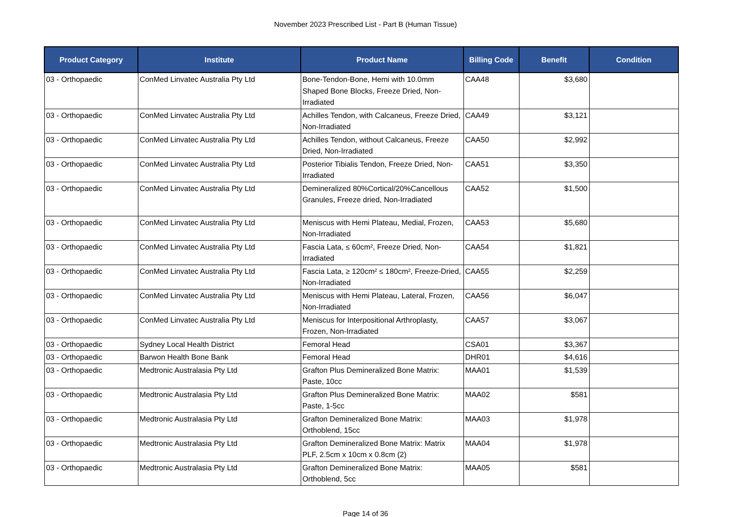November 2023 Prescribed List - Part B (Human Tissue)
| Product Category | Institute | Product Name | Billing Code | Benefit | Condition |
| --- | --- | --- | --- | --- | --- |
| 03 - Orthopaedic | ConMed Linvatec Australia Pty Ltd | Bone-Tendon-Bone, Hemi with 10.0mm Shaped Bone Blocks, Freeze Dried, Non-Irradiated | CAA48 | $3,680 | |
| 03 - Orthopaedic | ConMed Linvatec Australia Pty Ltd | Achilles Tendon, with Calcaneus, Freeze Dried, Non-Irradiated | CAA49 | $3,121 | |
| 03 - Orthopaedic | ConMed Linvatec Australia Pty Ltd | Achilles Tendon, without Calcaneus, Freeze Dried, Non-Irradiated | CAA50 | $2,992 | |
| 03 - Orthopaedic | ConMed Linvatec Australia Pty Ltd | Posterior Tibialis Tendon, Freeze Dried, Non-Irradiated | CAA51 | $3,350 | |
| 03 - Orthopaedic | ConMed Linvatec Australia Pty Ltd | Demineralized 80%Cortical/20%Cancellous Granules, Freeze dried, Non-Irradiated | CAA52 | $1,500 | |
| 03 - Orthopaedic | ConMed Linvatec Australia Pty Ltd | Meniscus with Hemi Plateau, Medial, Frozen, Non-Irradiated | CAA53 | $5,680 | |
| 03 - Orthopaedic | ConMed Linvatec Australia Pty Ltd | Fascia Lata, ≤ 60cm², Freeze Dried, Non-Irradiated | CAA54 | $1,821 | |
| 03 - Orthopaedic | ConMed Linvatec Australia Pty Ltd | Fascia Lata, ≥ 120cm² ≤ 180cm², Freeze-Dried, Non-Irradiated | CAA55 | $2,259 | |
| 03 - Orthopaedic | ConMed Linvatec Australia Pty Ltd | Meniscus with Hemi Plateau, Lateral, Frozen, Non-Irradiated | CAA56 | $6,047 | |
| 03 - Orthopaedic | ConMed Linvatec Australia Pty Ltd | Meniscus for Interpositional Arthroplasty, Frozen, Non-Irradiated | CAA57 | $3,067 | |
| 03 - Orthopaedic | Sydney Local Health District | Femoral Head | CSA01 | $3,367 | |
| 03 - Orthopaedic | Barwon Health Bone Bank | Femoral Head | DHR01 | $4,616 | |
| 03 - Orthopaedic | Medtronic Australasia Pty Ltd | Grafton Plus Demineralized Bone Matrix: Paste, 10cc | MAA01 | $1,539 | |
| 03 - Orthopaedic | Medtronic Australasia Pty Ltd | Grafton Plus Demineralized Bone Matrix: Paste, 1-5cc | MAA02 | $581 | |
| 03 - Orthopaedic | Medtronic Australasia Pty Ltd | Grafton Demineralized Bone Matrix: Orthoblend, 15cc | MAA03 | $1,978 | |
| 03 - Orthopaedic | Medtronic Australasia Pty Ltd | Grafton Demineralized Bone Matrix: Matrix PLF, 2.5cm x 10cm x 0.8cm (2) | MAA04 | $1,978 | |
| 03 - Orthopaedic | Medtronic Australasia Pty Ltd | Grafton Demineralized Bone Matrix: Orthoblend, 5cc | MAA05 | $581 | |
Page 14 of 36